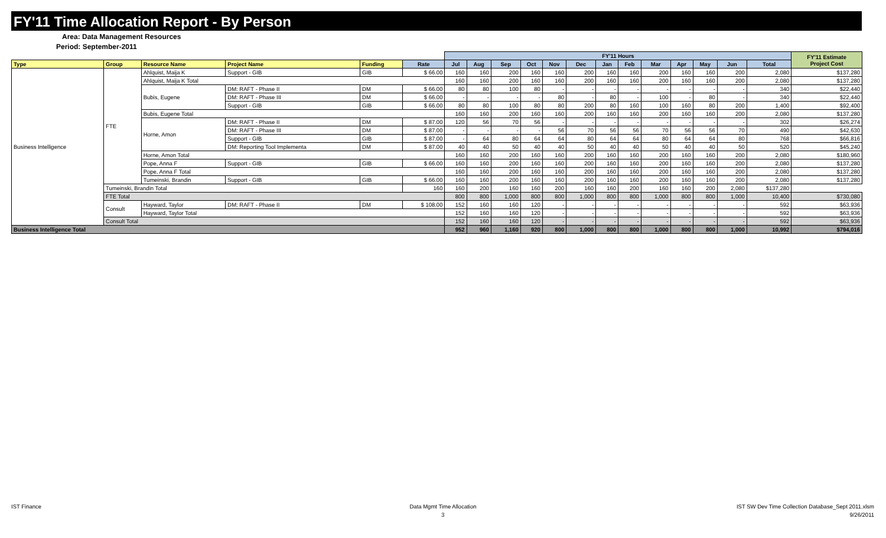FY'11 Time Allocation Report - By Person
Area: Data Management Resources
Period: September-2011
| | | | | | | FY'11 Hours | | | | | | | | | | | | | FY'11 Estimate Project Cost |
| --- | --- | --- | --- | --- | --- | --- | --- | --- | --- | --- | --- | --- | --- | --- | --- | --- | --- | --- | --- |
| Type | Group | Resource Name | Project Name | Funding | Rate | Jul | Aug | Sep | Oct | Nov | Dec | Jan | Feb | Mar | Apr | May | Jun | Total | |
| Business Intelligence | FTE | Ahlquist, Maija K | Support - GIB | GIB | $ 66.00 | 160 | 160 | 200 | 160 | 160 | 200 | 160 | 160 | 200 | 160 | 160 | 200 | 2,080 | $137,280 |
| | | Ahlquist, Maija K Total | | | | 160 | 160 | 200 | 160 | 160 | 200 | 160 | 160 | 200 | 160 | 160 | 200 | 2,080 | $137,280 |
| | | Bubis, Eugene | DM: RAFT - Phase II | DM | $ 66.00 | 80 | 80 | 100 | 80 | - | - | - | - | - | - | - | - | 340 | $22,440 |
| | | | DM: RAFT - Phase III | DM | $ 66.00 | - | - | - | - | 80 | - | 80 | - | 100 | - | 80 | - | 340 | $22,440 |
| | | | Support - GIB | GIB | $ 66.00 | 80 | 80 | 100 | 80 | 80 | 200 | 80 | 160 | 100 | 160 | 80 | 200 | 1,400 | $92,400 |
| | | Bubis, Eugene Total | | | | 160 | 160 | 200 | 160 | 160 | 200 | 160 | 160 | 200 | 160 | 160 | 200 | 2,080 | $137,280 |
| | | Horne, Amon | DM: RAFT - Phase II | DM | $ 87.00 | 120 | 56 | 70 | 56 | - | - | - | - | - | - | - | - | 302 | $26,274 |
| | | | DM: RAFT - Phase III | DM | $ 87.00 | - | - | - | - | 56 | 70 | 56 | 56 | 70 | 56 | 56 | 70 | 490 | $42,630 |
| | | | Support - GIB | GIB | $ 87.00 | - | 64 | 80 | 64 | 64 | 80 | 64 | 64 | 80 | 64 | 64 | 80 | 768 | $66,816 |
| | | | DM: Reporting Tool Implementa | DM | $ 87.00 | 40 | 40 | 50 | 40 | 40 | 50 | 40 | 40 | 50 | 40 | 40 | 50 | 520 | $45,240 |
| | | Horne, Amon Total | | | | 160 | 160 | 200 | 160 | 160 | 200 | 160 | 160 | 200 | 160 | 160 | 200 | 2,080 | $180,960 |
| | | Pope, Anna F | Support - GIB | GIB | $ 66.00 | 160 | 160 | 200 | 160 | 160 | 200 | 160 | 160 | 200 | 160 | 160 | 200 | 2,080 | $137,280 |
| | | Pope, Anna F Total | | | | 160 | 160 | 200 | 160 | 160 | 200 | 160 | 160 | 200 | 160 | 160 | 200 | 2,080 | $137,280 |
| | | Tumeinski, Brandin | Support - GIB | GIB | $ 66.00 | 160 | 160 | 200 | 160 | 160 | 200 | 160 | 160 | 200 | 160 | 160 | 200 | 2,080 | $137,280 |
| | Tumeinski, Brandin Total | | | | 160 | 160 | 200 | 160 | 160 | 200 | 160 | 160 | 200 | 160 | 160 | 200 | 2,080 | $137,280 | |
| | FTE Total | | | | | 800 | 800 | 1,000 | 800 | 800 | 1,000 | 800 | 800 | 1,000 | 800 | 800 | 1,000 | 10,400 | $730,080 |
| | Consult | Hayward, Taylor | DM: RAFT - Phase II | DM | $ 108.00 | 152 | 160 | 160 | 120 | - | - | - | - | - | - | - | - | 592 | $63,936 |
| | | Hayward, Taylor Total | | | | 152 | 160 | 160 | 120 | - | - | - | - | - | - | - | - | 592 | $63,936 |
| | Consult Total | | | | | 152 | 160 | 160 | 120 | - | - | - | - | - | - | - | - | 592 | $63,936 |
| Business Intelligence Total | | | | | | 952 | 960 | 1,160 | 920 | 800 | 1,000 | 800 | 800 | 1,000 | 800 | 800 | 1,000 | 10,992 | $794,016 |
IST Finance
Data Mgmt Time Allocation
3
IST SW Dev Time Collection Database_Sept 2011.xlsm
9/26/2011